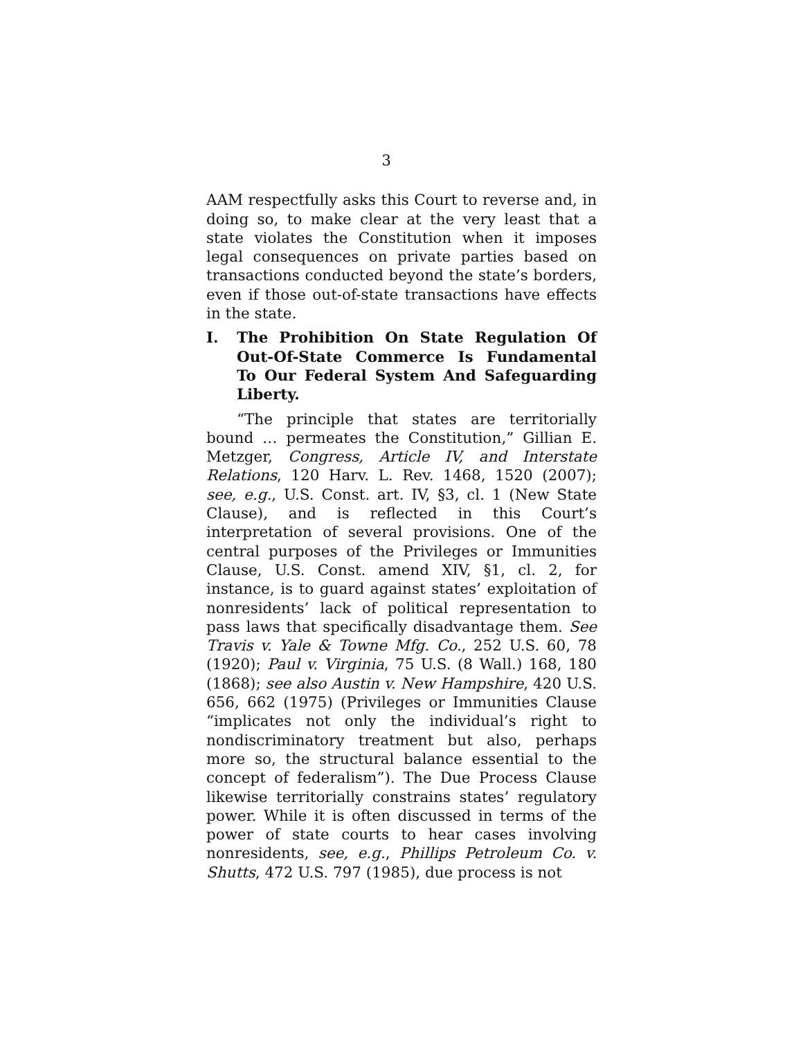3
AAM respectfully asks this Court to reverse and, in doing so, to make clear at the very least that a state violates the Constitution when it imposes legal consequences on private parties based on transactions conducted beyond the state’s borders, even if those out-of-state transactions have effects in the state.
I. The Prohibition On State Regulation Of Out-Of-State Commerce Is Fundamental To Our Federal System And Safeguarding Liberty.
“The principle that states are territorially bound … permeates the Constitution,” Gillian E. Metzger, Congress, Article IV, and Interstate Relations, 120 Harv. L. Rev. 1468, 1520 (2007); see, e.g., U.S. Const. art. IV, §3, cl. 1 (New State Clause), and is reflected in this Court’s interpretation of several provisions. One of the central purposes of the Privileges or Immunities Clause, U.S. Const. amend XIV, §1, cl. 2, for instance, is to guard against states’ exploitation of nonresidents’ lack of political representation to pass laws that specifically disadvantage them. See Travis v. Yale & Towne Mfg. Co., 252 U.S. 60, 78 (1920); Paul v. Virginia, 75 U.S. (8 Wall.) 168, 180 (1868); see also Austin v. New Hampshire, 420 U.S. 656, 662 (1975) (Privileges or Immunities Clause “implicates not only the individual’s right to nondiscriminatory treatment but also, perhaps more so, the structural balance essential to the concept of federalism”). The Due Process Clause likewise territorially constrains states’ regulatory power. While it is often discussed in terms of the power of state courts to hear cases involving nonresidents, see, e.g., Phillips Petroleum Co. v. Shutts, 472 U.S. 797 (1985), due process is not